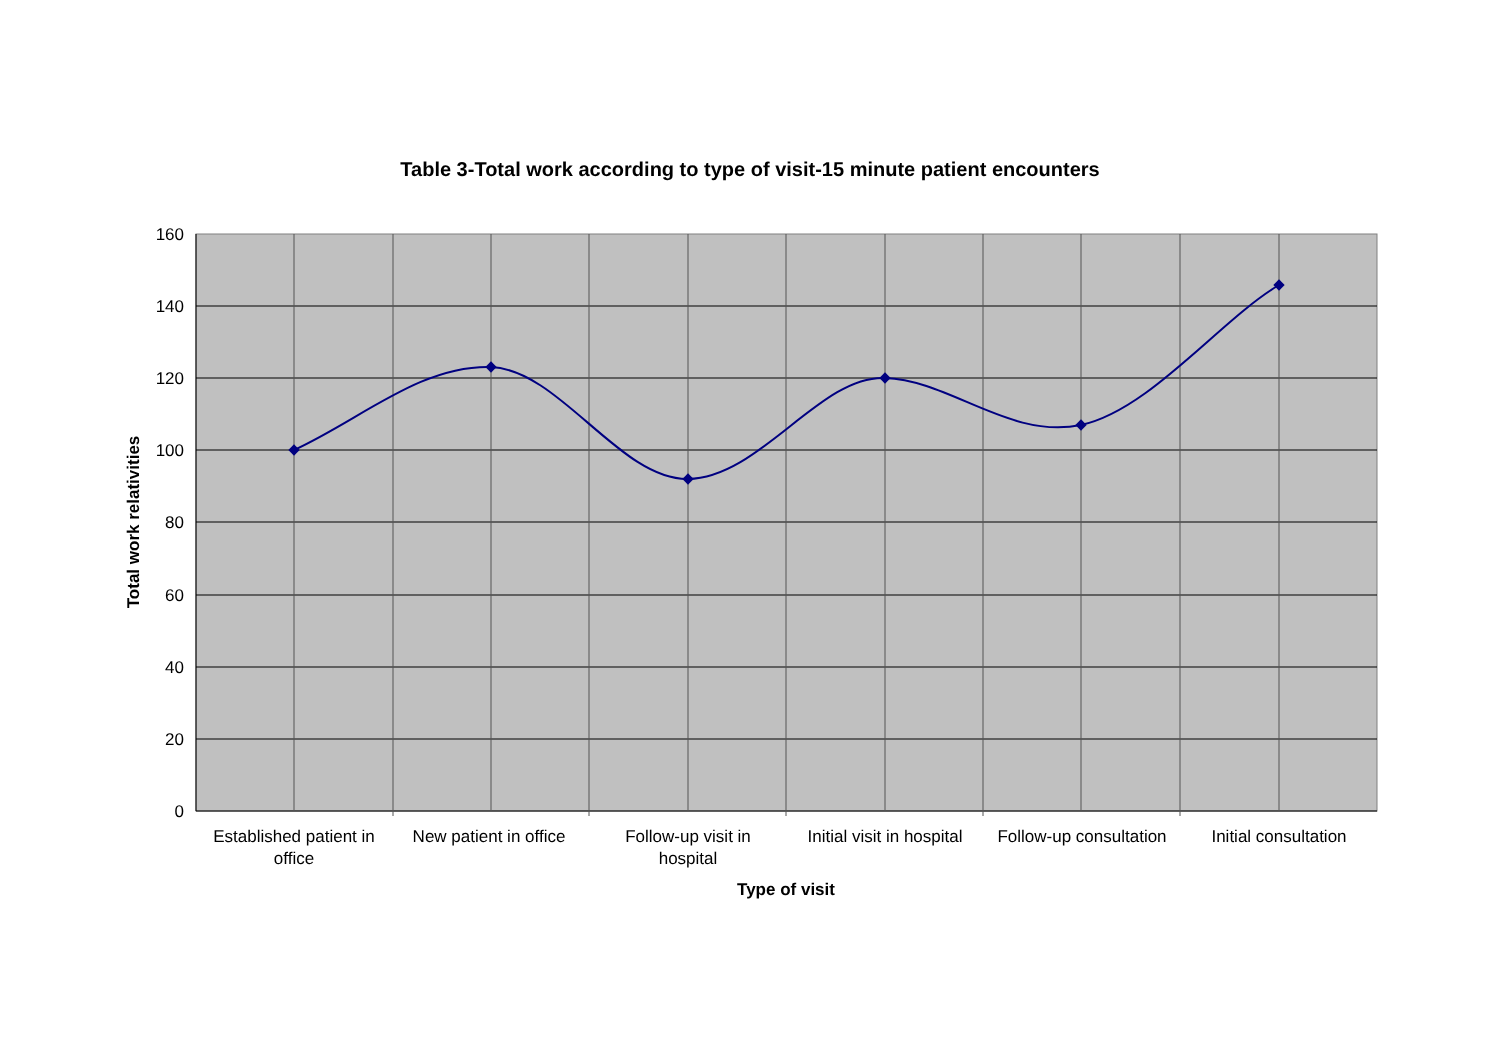Table 3-Total work according to type of visit-15 minute patient encounters
160
140
120
100
80
60
40
20
0
Established patient in
office
New patient in office
Follow-up visit in
hospital
Initial visit in hospital
Follow-up consultation
Initial consultation
Type of visit
Total work relativities